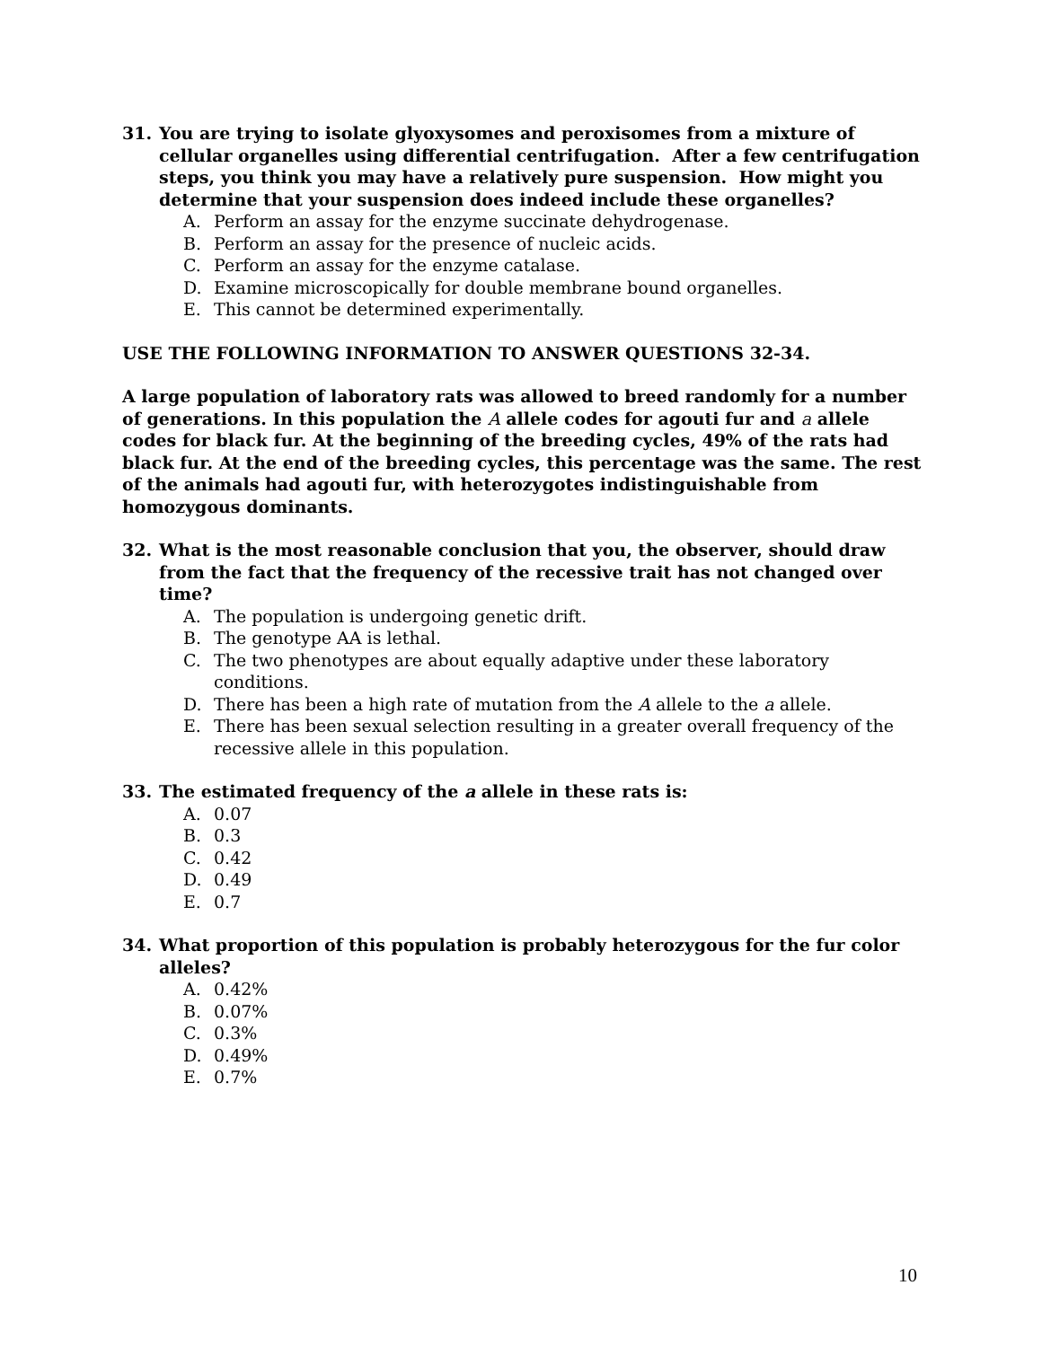31. You are trying to isolate glyoxysomes and peroxisomes from a mixture of cellular organelles using differential centrifugation. After a few centrifugation steps, you think you may have a relatively pure suspension. How might you determine that your suspension does indeed include these organelles?
A. Perform an assay for the enzyme succinate dehydrogenase.
B. Perform an assay for the presence of nucleic acids.
C. Perform an assay for the enzyme catalase.
D. Examine microscopically for double membrane bound organelles.
E. This cannot be determined experimentally.
USE THE FOLLOWING INFORMATION TO ANSWER QUESTIONS 32-34.
A large population of laboratory rats was allowed to breed randomly for a number of generations. In this population the A allele codes for agouti fur and a allele codes for black fur. At the beginning of the breeding cycles, 49% of the rats had black fur. At the end of the breeding cycles, this percentage was the same. The rest of the animals had agouti fur, with heterozygotes indistinguishable from homozygous dominants.
32. What is the most reasonable conclusion that you, the observer, should draw from the fact that the frequency of the recessive trait has not changed over time?
A. The population is undergoing genetic drift.
B. The genotype AA is lethal.
C. The two phenotypes are about equally adaptive under these laboratory conditions.
D. There has been a high rate of mutation from the A allele to the a allele.
E. There has been sexual selection resulting in a greater overall frequency of the recessive allele in this population.
33. The estimated frequency of the a allele in these rats is:
A. 0.07
B. 0.3
C. 0.42
D. 0.49
E. 0.7
34. What proportion of this population is probably heterozygous for the fur color alleles?
A. 0.42%
B. 0.07%
C. 0.3%
D. 0.49%
E. 0.7%
10